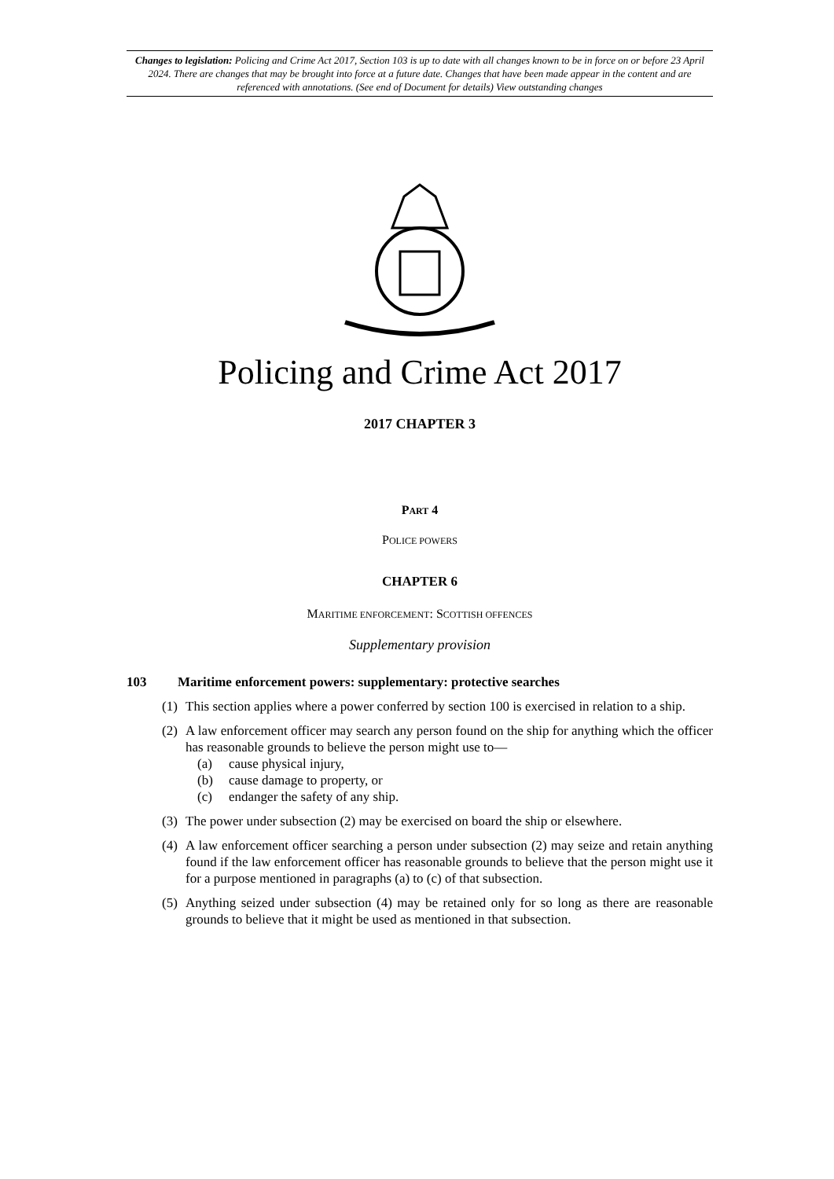Changes to legislation: Policing and Crime Act 2017, Section 103 is up to date with all changes known to be in force on or before 23 April 2024. There are changes that may be brought into force at a future date. Changes that have been made appear in the content and are referenced with annotations. (See end of Document for details) View outstanding changes
Policing and Crime Act 2017
2017 CHAPTER 3
PART 4
POLICE POWERS
CHAPTER 6
MARITIME ENFORCEMENT: SCOTTISH OFFENCES
Supplementary provision
103 Maritime enforcement powers: supplementary: protective searches
(1) This section applies where a power conferred by section 100 is exercised in relation to a ship.
(2) A law enforcement officer may search any person found on the ship for anything which the officer has reasonable grounds to believe the person might use to—
(a) cause physical injury,
(b) cause damage to property, or
(c) endanger the safety of any ship.
(3) The power under subsection (2) may be exercised on board the ship or elsewhere.
(4) A law enforcement officer searching a person under subsection (2) may seize and retain anything found if the law enforcement officer has reasonable grounds to believe that the person might use it for a purpose mentioned in paragraphs (a) to (c) of that subsection.
(5) Anything seized under subsection (4) may be retained only for so long as there are reasonable grounds to believe that it might be used as mentioned in that subsection.